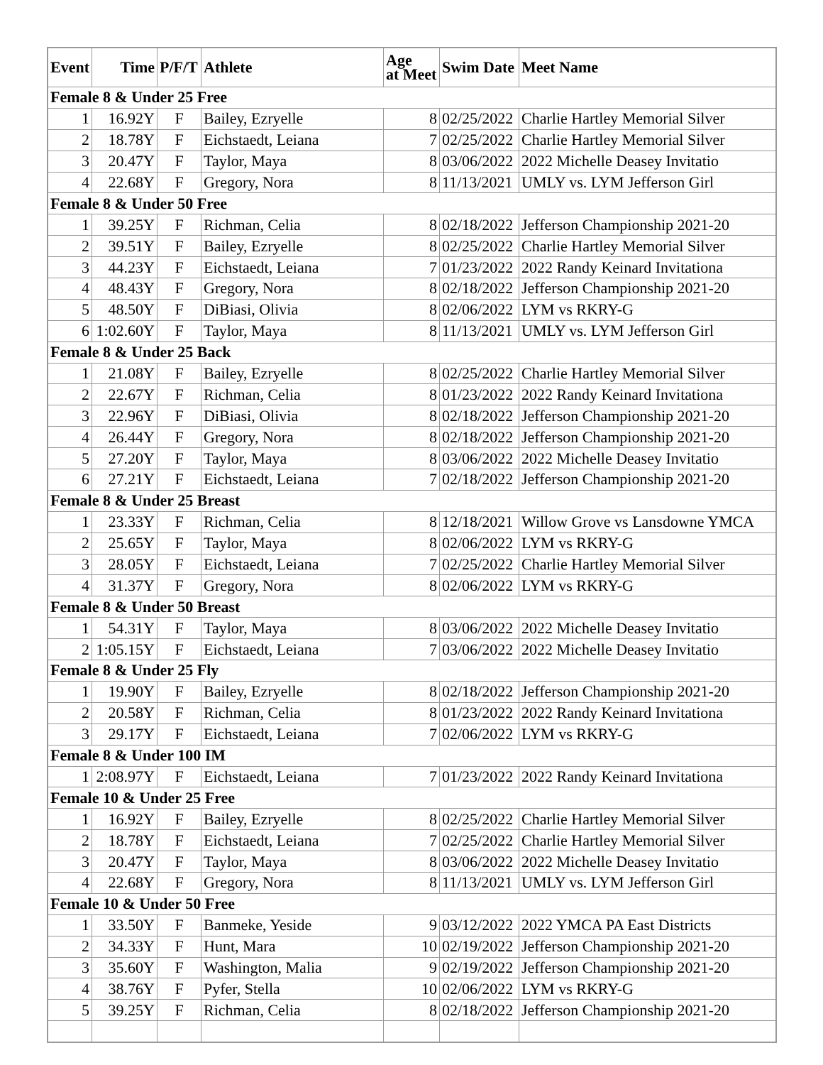| Event | Time | P/F/T | Athlete | Age at Meet | Swim Date | Meet Name |
| --- | --- | --- | --- | --- | --- | --- |
| Female 8 & Under 25 Free | | | | | | |
| 1 | 16.92Y | F | Bailey, Ezryelle | 8 | 02/25/2022 | Charlie Hartley Memorial Silver |
| 2 | 18.78Y | F | Eichstaedt, Leiana | 7 | 02/25/2022 | Charlie Hartley Memorial Silver |
| 3 | 20.47Y | F | Taylor, Maya | 8 | 03/06/2022 | 2022 Michelle Deasey Invitatio |
| 4 | 22.68Y | F | Gregory, Nora | 8 | 11/13/2021 | UMLY vs. LYM Jefferson Girl |
| Female 8 & Under 50 Free | | | | | | |
| 1 | 39.25Y | F | Richman, Celia | 8 | 02/18/2022 | Jefferson Championship 2021-20 |
| 2 | 39.51Y | F | Bailey, Ezryelle | 8 | 02/25/2022 | Charlie Hartley Memorial Silver |
| 3 | 44.23Y | F | Eichstaedt, Leiana | 7 | 01/23/2022 | 2022 Randy Keinard Invitationa |
| 4 | 48.43Y | F | Gregory, Nora | 8 | 02/18/2022 | Jefferson Championship 2021-20 |
| 5 | 48.50Y | F | DiBiasi, Olivia | 8 | 02/06/2022 | LYM vs RKRY-G |
| 6 | 1:02.60Y | F | Taylor, Maya | 8 | 11/13/2021 | UMLY vs. LYM Jefferson Girl |
| Female 8 & Under 25 Back | | | | | | |
| 1 | 21.08Y | F | Bailey, Ezryelle | 8 | 02/25/2022 | Charlie Hartley Memorial Silver |
| 2 | 22.67Y | F | Richman, Celia | 8 | 01/23/2022 | 2022 Randy Keinard Invitationa |
| 3 | 22.96Y | F | DiBiasi, Olivia | 8 | 02/18/2022 | Jefferson Championship 2021-20 |
| 4 | 26.44Y | F | Gregory, Nora | 8 | 02/18/2022 | Jefferson Championship 2021-20 |
| 5 | 27.20Y | F | Taylor, Maya | 8 | 03/06/2022 | 2022 Michelle Deasey Invitatio |
| 6 | 27.21Y | F | Eichstaedt, Leiana | 7 | 02/18/2022 | Jefferson Championship 2021-20 |
| Female 8 & Under 25 Breast | | | | | | |
| 1 | 23.33Y | F | Richman, Celia | 8 | 12/18/2021 | Willow Grove vs Lansdowne YMCA |
| 2 | 25.65Y | F | Taylor, Maya | 8 | 02/06/2022 | LYM vs RKRY-G |
| 3 | 28.05Y | F | Eichstaedt, Leiana | 7 | 02/25/2022 | Charlie Hartley Memorial Silver |
| 4 | 31.37Y | F | Gregory, Nora | 8 | 02/06/2022 | LYM vs RKRY-G |
| Female 8 & Under 50 Breast | | | | | | |
| 1 | 54.31Y | F | Taylor, Maya | 8 | 03/06/2022 | 2022 Michelle Deasey Invitatio |
| 2 | 1:05.15Y | F | Eichstaedt, Leiana | 7 | 03/06/2022 | 2022 Michelle Deasey Invitatio |
| Female 8 & Under 25 Fly | | | | | | |
| 1 | 19.90Y | F | Bailey, Ezryelle | 8 | 02/18/2022 | Jefferson Championship 2021-20 |
| 2 | 20.58Y | F | Richman, Celia | 8 | 01/23/2022 | 2022 Randy Keinard Invitationa |
| 3 | 29.17Y | F | Eichstaedt, Leiana | 7 | 02/06/2022 | LYM vs RKRY-G |
| Female 8 & Under 100 IM | | | | | | |
| 1 | 2:08.97Y | F | Eichstaedt, Leiana | 7 | 01/23/2022 | 2022 Randy Keinard Invitationa |
| Female 10 & Under 25 Free | | | | | | |
| 1 | 16.92Y | F | Bailey, Ezryelle | 8 | 02/25/2022 | Charlie Hartley Memorial Silver |
| 2 | 18.78Y | F | Eichstaedt, Leiana | 7 | 02/25/2022 | Charlie Hartley Memorial Silver |
| 3 | 20.47Y | F | Taylor, Maya | 8 | 03/06/2022 | 2022 Michelle Deasey Invitatio |
| 4 | 22.68Y | F | Gregory, Nora | 8 | 11/13/2021 | UMLY vs. LYM Jefferson Girl |
| Female 10 & Under 50 Free | | | | | | |
| 1 | 33.50Y | F | Banmeke, Yeside | 9 | 03/12/2022 | 2022 YMCA PA East Districts |
| 2 | 34.33Y | F | Hunt, Mara | 10 | 02/19/2022 | Jefferson Championship 2021-20 |
| 3 | 35.60Y | F | Washington, Malia | 9 | 02/19/2022 | Jefferson Championship 2021-20 |
| 4 | 38.76Y | F | Pyfer, Stella | 10 | 02/06/2022 | LYM vs RKRY-G |
| 5 | 39.25Y | F | Richman, Celia | 8 | 02/18/2022 | Jefferson Championship 2021-20 |